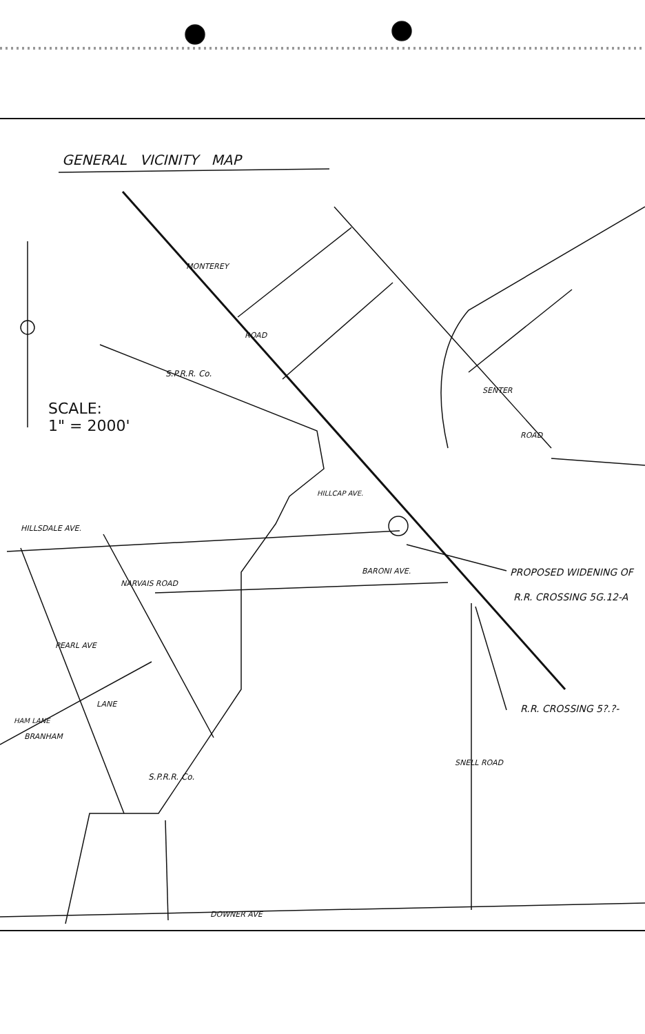GENERAL VICINITY MAP
SCALE:
1" = 2000'
MONTEREY
ROAD
S.P.R.R. Co.
SENTER
ROAD
HILLCAP AVE.
HILLSDALE AVE.
BARONI AVE. PROPOSED WIDENING OF
R.R. CROSSING 5G.12-A
NARVAIS ROAD
PEARL AVE
LANE
HAM LANE
BRANHAM
R.R. CROSSING 5?.?-
SNELL ROAD
S.P.R.R. Co.
DOWNER AVE